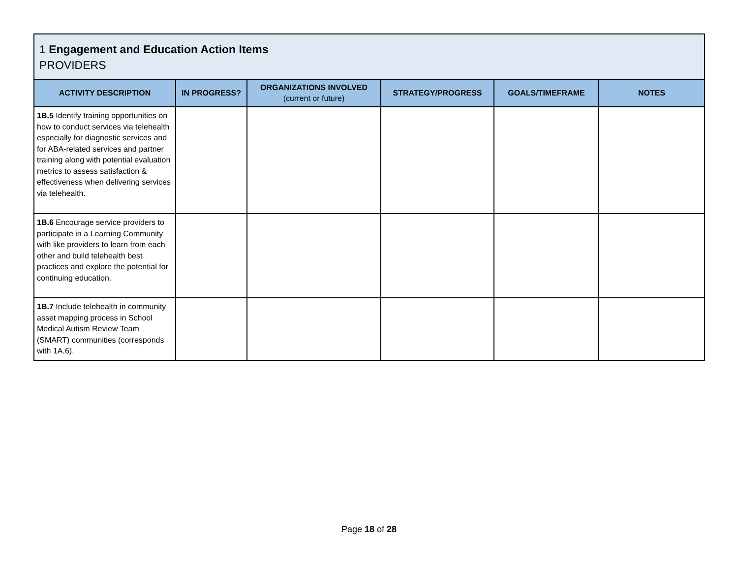| 1 Engagement and Education Action Items PROVIDERS | | | | | |
| --- | --- | --- | --- | --- | --- |
| ACTIVITY DESCRIPTION | IN PROGRESS? | ORGANIZATIONS INVOLVED (current or future) | STRATEGY/PROGRESS | GOALS/TIMEFRAME | NOTES |
| 1B.5 Identify training opportunities on how to conduct services via telehealth especially for diagnostic services and for ABA-related services and partner training along with potential evaluation metrics to assess satisfaction & effectiveness when delivering services via telehealth. | | | | | |
| 1B.6 Encourage service providers to participate in a Learning Community with like providers to learn from each other and build telehealth best practices and explore the potential for continuing education. | | | | | |
| 1B.7 Include telehealth in community asset mapping process in School Medical Autism Review Team (SMART) communities (corresponds with 1A.6). | | | | | |
Page 18 of 28